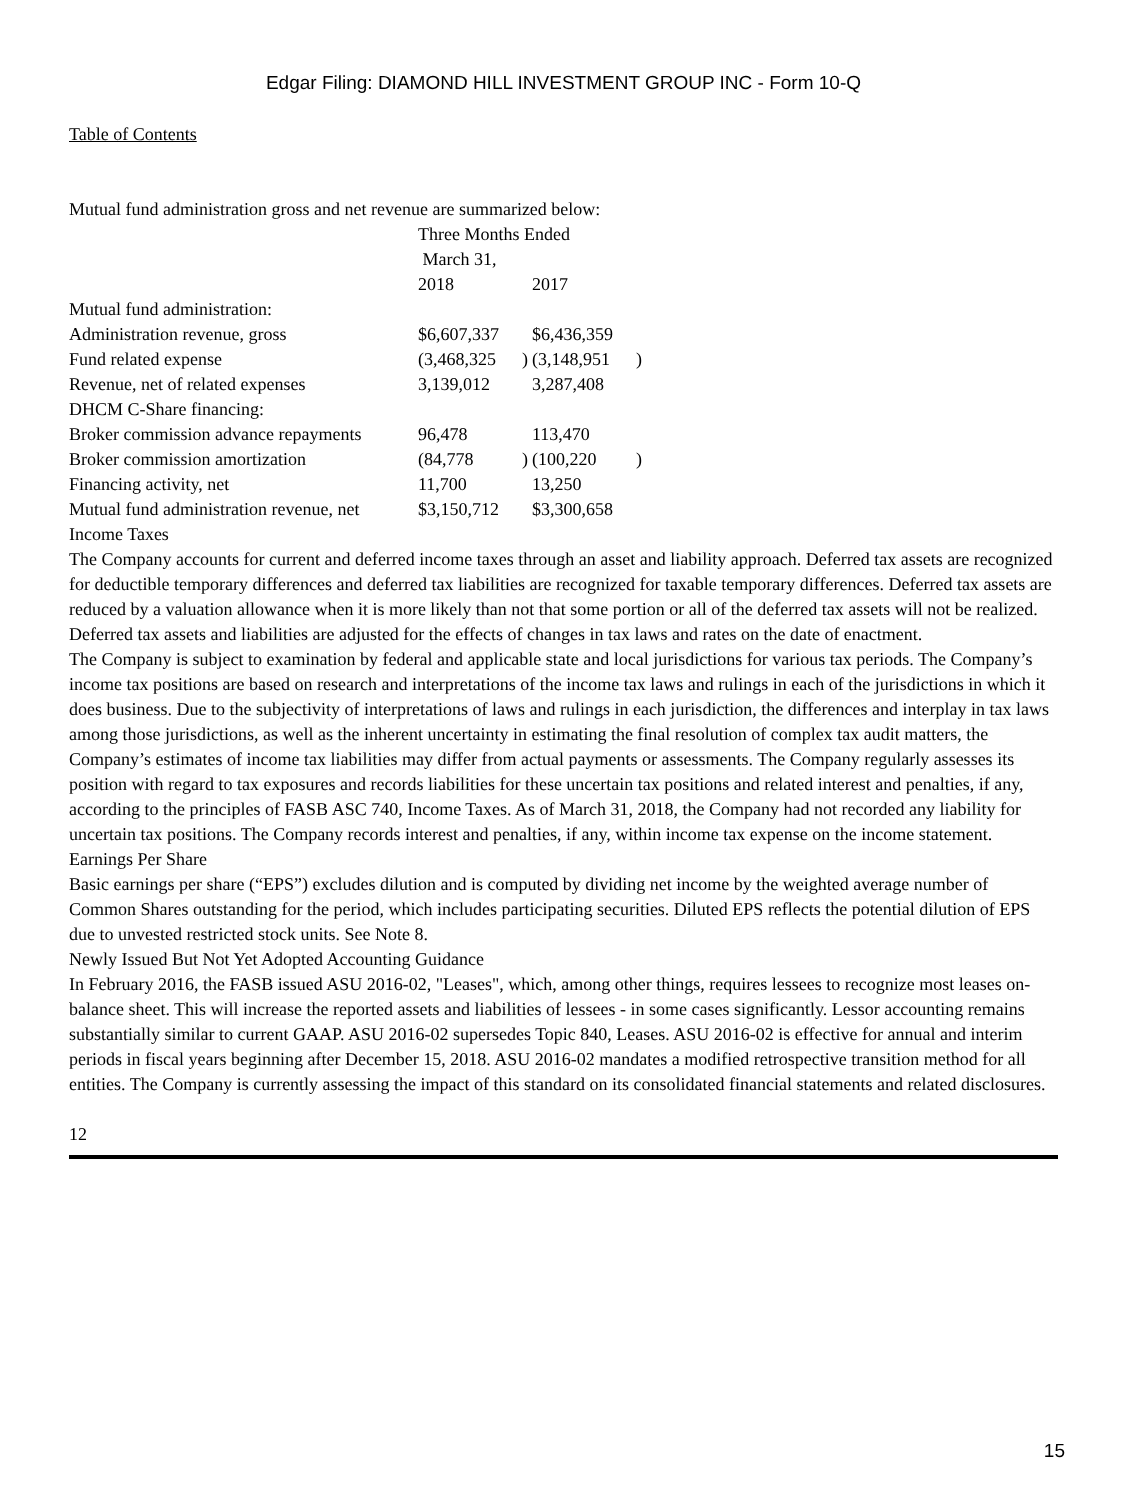Edgar Filing: DIAMOND HILL INVESTMENT GROUP INC - Form 10-Q
Table of Contents
Mutual fund administration gross and net revenue are summarized below:
| | Three Months Ended March 31, | | | |
| | 2018 | | 2017 | |
| Mutual fund administration: | | | | |
| Administration revenue, gross | $6,607,337 | | $6,436,359 | |
| Fund related expense | (3,468,325 | ) | (3,148,951 | ) |
| Revenue, net of related expenses | 3,139,012 | | 3,287,408 | |
| DHCM C-Share financing: | | | | |
| Broker commission advance repayments | 96,478 | | 113,470 | |
| Broker commission amortization | (84,778 | ) | (100,220 | ) |
| Financing activity, net | 11,700 | | 13,250 | |
| Mutual fund administration revenue, net | $3,150,712 | | $3,300,658 | |
Income Taxes
The Company accounts for current and deferred income taxes through an asset and liability approach. Deferred tax assets are recognized for deductible temporary differences and deferred tax liabilities are recognized for taxable temporary differences. Deferred tax assets are reduced by a valuation allowance when it is more likely than not that some portion or all of the deferred tax assets will not be realized. Deferred tax assets and liabilities are adjusted for the effects of changes in tax laws and rates on the date of enactment.
The Company is subject to examination by federal and applicable state and local jurisdictions for various tax periods. The Company’s income tax positions are based on research and interpretations of the income tax laws and rulings in each of the jurisdictions in which it does business. Due to the subjectivity of interpretations of laws and rulings in each jurisdiction, the differences and interplay in tax laws among those jurisdictions, as well as the inherent uncertainty in estimating the final resolution of complex tax audit matters, the Company’s estimates of income tax liabilities may differ from actual payments or assessments. The Company regularly assesses its position with regard to tax exposures and records liabilities for these uncertain tax positions and related interest and penalties, if any, according to the principles of FASB ASC 740, Income Taxes. As of March 31, 2018, the Company had not recorded any liability for uncertain tax positions. The Company records interest and penalties, if any, within income tax expense on the income statement.
Earnings Per Share
Basic earnings per share (“EPS”) excludes dilution and is computed by dividing net income by the weighted average number of Common Shares outstanding for the period, which includes participating securities. Diluted EPS reflects the potential dilution of EPS due to unvested restricted stock units. See Note 8.
Newly Issued But Not Yet Adopted Accounting Guidance
In February 2016, the FASB issued ASU 2016-02, "Leases", which, among other things, requires lessees to recognize most leases on-balance sheet. This will increase the reported assets and liabilities of lessees - in some cases significantly. Lessor accounting remains substantially similar to current GAAP. ASU 2016-02 supersedes Topic 840, Leases. ASU 2016-02 is effective for annual and interim periods in fiscal years beginning after December 15, 2018. ASU 2016-02 mandates a modified retrospective transition method for all entities. The Company is currently assessing the impact of this standard on its consolidated financial statements and related disclosures.
12
15